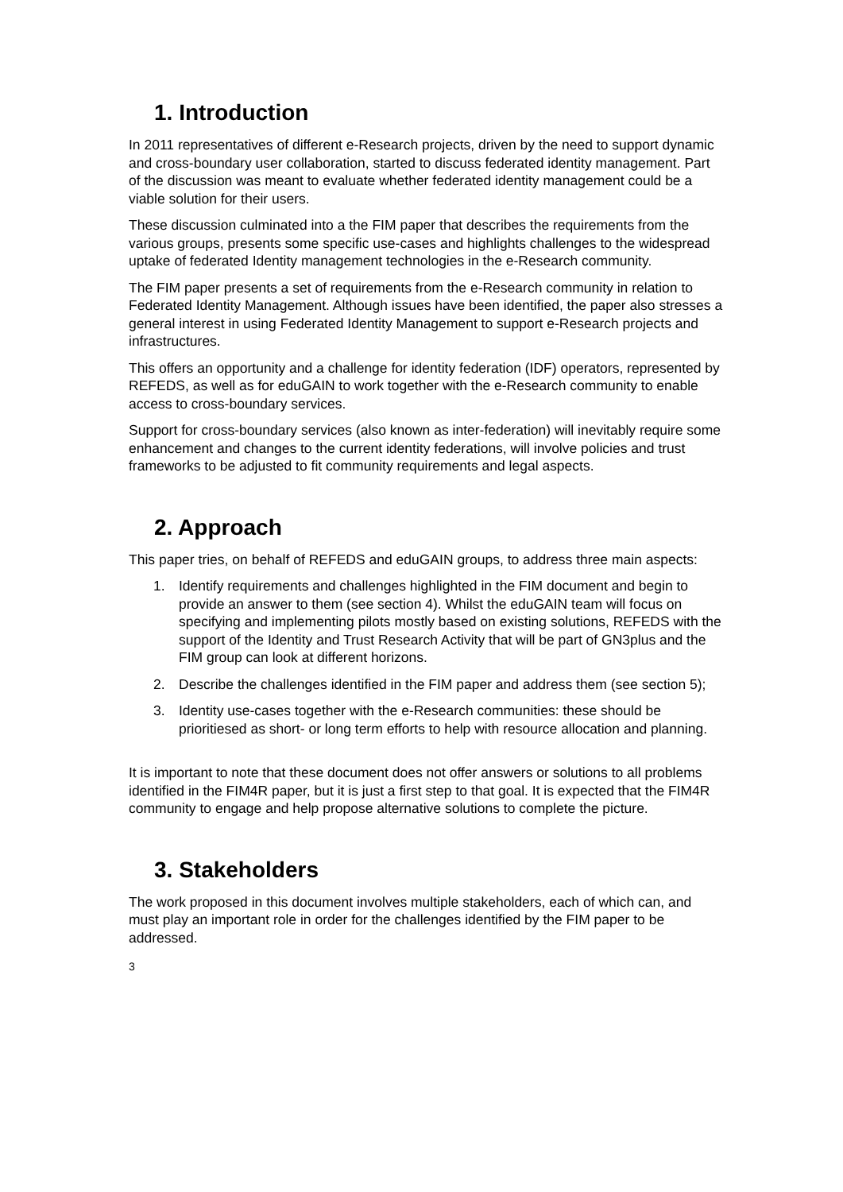1. Introduction
In 2011 representatives of different e-Research projects, driven by the need to support dynamic and cross-boundary user collaboration, started to discuss federated identity management. Part of the discussion was meant to evaluate whether federated identity management could be a viable solution for their users.
These discussion culminated into a the FIM paper that describes the requirements from the various groups, presents some specific use-cases and highlights challenges to the widespread uptake of federated Identity management technologies in the e-Research community.
The FIM paper presents a set of requirements from the e-Research community in relation to Federated Identity Management. Although issues have been identified, the paper also stresses a general interest in using Federated Identity Management to support e-Research projects and infrastructures.
This offers an opportunity and a challenge for identity federation (IDF) operators, represented by REFEDS, as well as for eduGAIN to work together with the e-Research community to enable access to cross-boundary services.
Support for cross-boundary services (also known as inter-federation) will inevitably require some enhancement and changes to the current identity federations, will involve policies and trust frameworks to be adjusted to fit community requirements and legal aspects.
2. Approach
This paper tries, on behalf of REFEDS and eduGAIN groups, to address three main aspects:
1. Identify requirements and challenges highlighted in the FIM document and begin to provide an answer to them (see section 4). Whilst the eduGAIN team will focus on specifying and implementing pilots mostly based on existing solutions, REFEDS with the support of the Identity and Trust Research Activity that will be part of GN3plus and the FIM group can look at different horizons.
2. Describe the challenges identified in the FIM paper and address them (see section 5);
3. Identity use-cases together with the e-Research communities: these should be prioritiesed as short- or long term efforts to help with resource allocation and planning.
It is important to note that these document does not offer answers or solutions to all problems identified in the FIM4R paper, but it is just a first step to that goal. It is expected that the FIM4R community to engage and help propose alternative solutions to complete the picture.
3. Stakeholders
The work proposed in this document involves multiple stakeholders, each of which can, and must play an important role in order for the challenges identified by the FIM paper to be addressed.
3